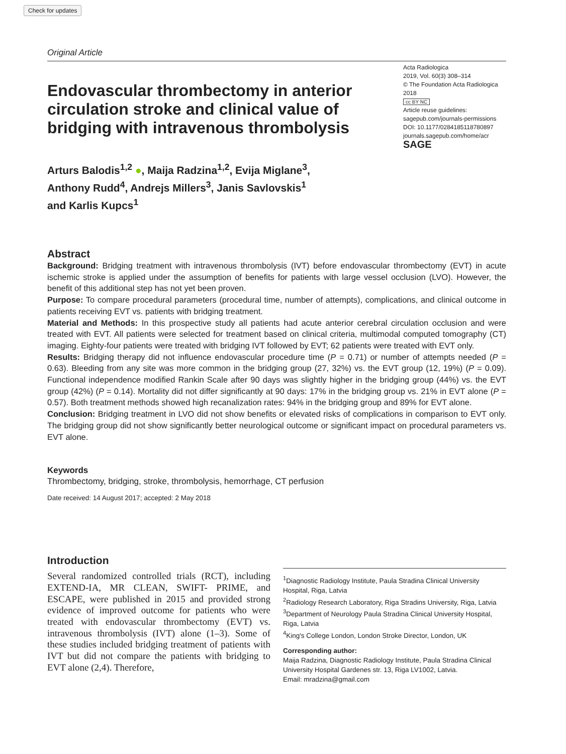Check for updates
Original Article
Endovascular thrombectomy in anterior circulation stroke and clinical value of bridging with intravenous thrombolysis
Arturs Balodis<sup>1,2</sup> ●, Maija Radzina<sup>1,2</sup>, Evija Miglane<sup>3</sup>,
Anthony Rudd<sup>4</sup>, Andrejs Millers<sup>3</sup>, Janis Savlovskis<sup>1</sup>
and Karlis Kupcs<sup>1</sup>
Acta Radiologica
2019, Vol. 60(3) 308–314
© The Foundation Acta Radiologica 2018
cc BY NC
Article reuse guidelines:
sagepub.com/journals-permissions
DOI: 10.1177/0284185118780897
journals.sagepub.com/home/acr
SAGE
Abstract
Background: Bridging treatment with intravenous thrombolysis (IVT) before endovascular thrombectomy (EVT) in acute ischemic stroke is applied under the assumption of benefits for patients with large vessel occlusion (LVO). However, the benefit of this additional step has not yet been proven.
Purpose: To compare procedural parameters (procedural time, number of attempts), complications, and clinical outcome in patients receiving EVT vs. patients with bridging treatment.
Material and Methods: In this prospective study all patients had acute anterior cerebral circulation occlusion and were treated with EVT. All patients were selected for treatment based on clinical criteria, multimodal computed tomography (CT) imaging. Eighty-four patients were treated with bridging IVT followed by EVT; 62 patients were treated with EVT only.
Results: Bridging therapy did not influence endovascular procedure time (P = 0.71) or number of attempts needed (P = 0.63). Bleeding from any site was more common in the bridging group (27, 32%) vs. the EVT group (12, 19%) (P = 0.09). Functional independence modified Rankin Scale after 90 days was slightly higher in the bridging group (44%) vs. the EVT group (42%) (P = 0.14). Mortality did not differ significantly at 90 days: 17% in the bridging group vs. 21% in EVT alone (P = 0.57). Both treatment methods showed high recanalization rates: 94% in the bridging group and 89% for EVT alone.
Conclusion: Bridging treatment in LVO did not show benefits or elevated risks of complications in comparison to EVT only. The bridging group did not show significantly better neurological outcome or significant impact on procedural parameters vs. EVT alone.
Keywords
Thrombectomy, bridging, stroke, thrombolysis, hemorrhage, CT perfusion
Date received: 14 August 2017; accepted: 2 May 2018
Introduction
Several randomized controlled trials (RCT), including EXTEND-IA, MR CLEAN, SWIFT- PRIME, and ESCAPE, were published in 2015 and provided strong evidence of improved outcome for patients who were treated with endovascular thrombectomy (EVT) vs. intravenous thrombolysis (IVT) alone (1–3). Some of these studies included bridging treatment of patients with IVT but did not compare the patients with bridging to EVT alone (2,4). Therefore,
<sup>1</sup> Diagnostic Radiology Institute, Paula Stradina Clinical University Hospital, Riga, Latvia
<sup>2</sup> Radiology Research Laboratory, Riga Stradins University, Riga, Latvia
<sup>3</sup> Department of Neurology Paula Stradina Clinical University Hospital, Riga, Latvia
<sup>4</sup> King's College London, London Stroke Director, London, UK
Corresponding author:
Maija Radzina, Diagnostic Radiology Institute, Paula Stradina Clinical University Hospital Gardenes str. 13, Riga LV1002, Latvia.
Email: mradzina@gmail.com